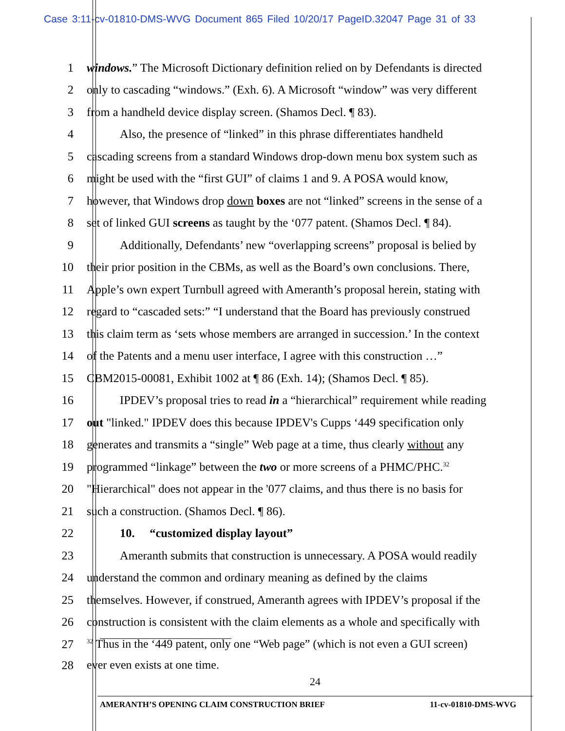Case 3:11-cv-01810-DMS-WVG Document 865 Filed 10/20/17 PageID.32047 Page 31 of 33
1 windows.” The Microsoft Dictionary definition relied on by Defendants is directed
2 only to cascading “windows.” (Exh. 6). A Microsoft “window” was very different
3 from a handheld device display screen. (Shamos Decl. ¶ 83).
4 Also, the presence of “linked” in this phrase differentiates handheld
5 cascading screens from a standard Windows drop-down menu box system such as
6 might be used with the “first GUI” of claims 1 and 9. A POSA would know,
7 however, that Windows drop down boxes are not “linked” screens in the sense of a
8 set of linked GUI screens as taught by the ‘077 patent. (Shamos Decl. ¶ 84).
9 Additionally, Defendants’ new “overlapping screens” proposal is belied by
10 their prior position in the CBMs, as well as the Board’s own conclusions. There,
11 Apple’s own expert Turnbull agreed with Ameranth’s proposal herein, stating with
12 regard to “cascaded sets:” “I understand that the Board has previously construed
13 this claim term as ‘sets whose members are arranged in succession.’ In the context
14 of the Patents and a menu user interface, I agree with this construction …”
15 CBM2015-00081, Exhibit 1002 at ¶ 86 (Exh. 14); (Shamos Decl. ¶ 85).
16 IPDEV’s proposal tries to read in a “hierarchical” requirement while reading
17 out "linked." IPDEV does this because IPDEV's Cupps ‘449 specification only
18 generates and transmits a “single” Web page at a time, thus clearly without any
19 programmed “linkage” between the two or more screens of a PHMC/PHC.<sup>32</sup>
20 "Hierarchical" does not appear in the '077 claims, and thus there is no basis for
21 such a construction. (Shamos Decl. ¶ 86).
22 10. “customized display layout”
23 Ameranth submits that construction is unnecessary. A POSA would readily
24 understand the common and ordinary meaning as defined by the claims
25 themselves. However, if construed, Ameranth agrees with IPDEV’s proposal if the
26 construction is consistent with the claim elements as a whole and specifically with
27
<sup>32</sup> Thus in the ‘449 patent, only one “Web page” (which is not even a GUI screen)
28 ever even exists at one time.
24
AMERANTH’S OPENING CLAIM CONSTRUCTION BRIEF 11-cv-01810-DMS-WVG